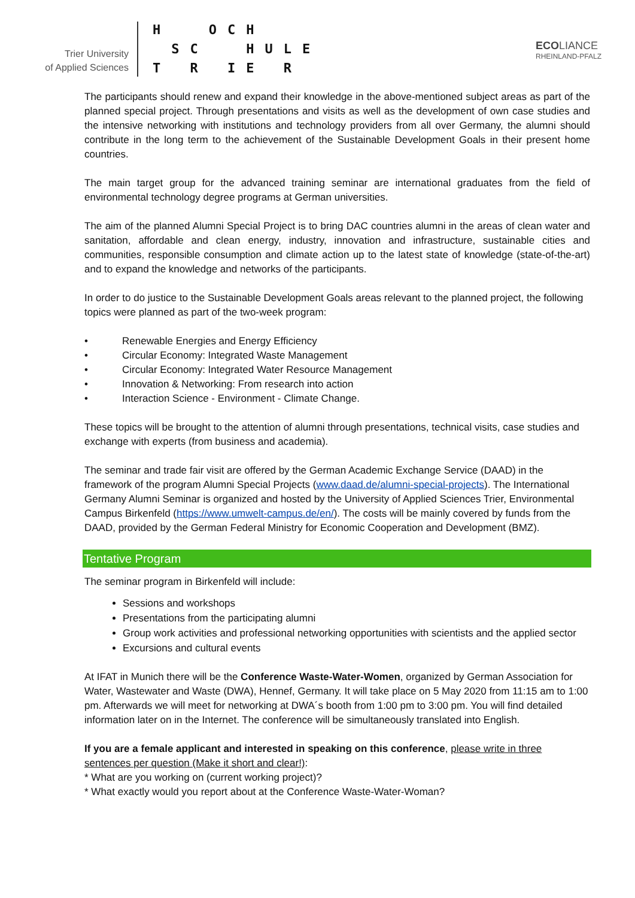Trier University
of Applied Sciences
H OCH
SC HULE
T R IE R
ECO LIANCE
RHEINLAND-PFALZ
The participants should renew and expand their knowledge in the above-mentioned subject areas as part of the planned special project. Through presentations and visits as well as the development of own case studies and the intensive networking with institutions and technology providers from all over Germany, the alumni should contribute in the long term to the achievement of the Sustainable Development Goals in their present home countries.
The main target group for the advanced training seminar are international graduates from the field of environmental technology degree programs at German universities.
The aim of the planned Alumni Special Project is to bring DAC countries alumni in the areas of clean water and sanitation, affordable and clean energy, industry, innovation and infrastructure, sustainable cities and communities, responsible consumption and climate action up to the latest state of knowledge (state-of-the-art) and to expand the knowledge and networks of the participants.
In order to do justice to the Sustainable Development Goals areas relevant to the planned project, the following topics were planned as part of the two-week program:
• Renewable Energies and Energy Efficiency
• Circular Economy: Integrated Waste Management
• Circular Economy: Integrated Water Resource Management
• Innovation & Networking: From research into action
• Interaction Science - Environment - Climate Change.
These topics will be brought to the attention of alumni through presentations, technical visits, case studies and exchange with experts (from business and academia).
The seminar and trade fair visit are offered by the German Academic Exchange Service (DAAD) in the framework of the program Alumni Special Projects (www.daad.de/alumni-special-projects). The International Germany Alumni Seminar is organized and hosted by the University of Applied Sciences Trier, Environmental Campus Birkenfeld (https://www.umwelt-campus.de/en/). The costs will be mainly covered by funds from the DAAD, provided by the German Federal Ministry for Economic Cooperation and Development (BMZ).
Tentative Program
The seminar program in Birkenfeld will include:
Sessions and workshops
Presentations from the participating alumni
Group work activities and professional networking opportunities with scientists and the applied sector
Excursions and cultural events
At IFAT in Munich there will be the Conference Waste-Water-Women, organized by German Association for Water, Wastewater and Waste (DWA), Hennef, Germany. It will take place on 5 May 2020 from 11:15 am to 1:00 pm. Afterwards we will meet for networking at DWA´s booth from 1:00 pm to 3:00 pm. You will find detailed information later on in the Internet. The conference will be simultaneously translated into English.
If you are a female applicant and interested in speaking on this conference, please write in three sentences per question (Make it short and clear!):
* What are you working on (current working project)?
* What exactly would you report about at the Conference Waste-Water-Woman?